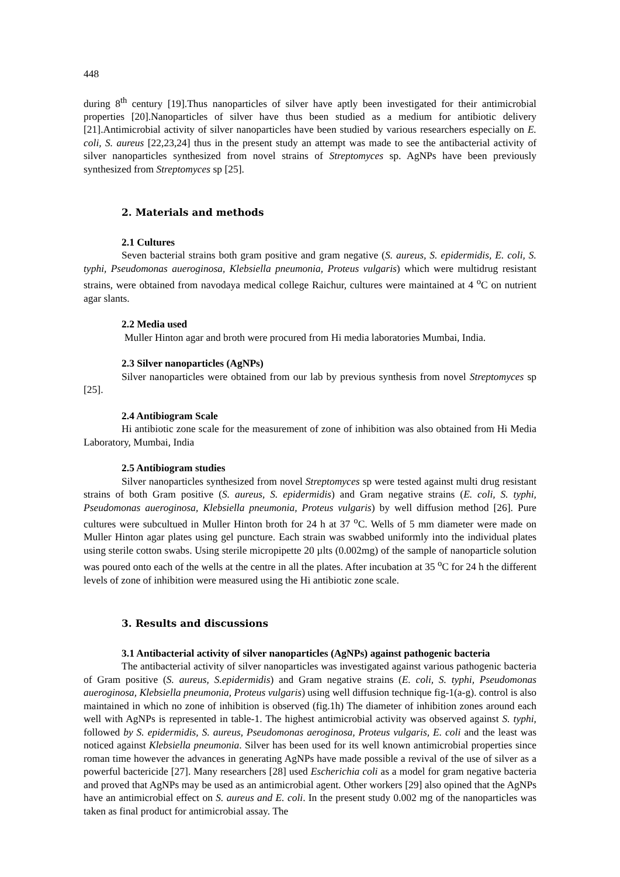448
during 8<sup>th</sup> century [19].Thus nanoparticles of silver have aptly been investigated for their antimicrobial properties [20].Nanoparticles of silver have thus been studied as a medium for antibiotic delivery [21].Antimicrobial activity of silver nanoparticles have been studied by various researchers especially on E. coli, S. aureus [22,23,24] thus in the present study an attempt was made to see the antibacterial activity of silver nanoparticles synthesized from novel strains of Streptomyces sp. AgNPs have been previously synthesized from Streptomyces sp [25].
2. Materials and methods
2.1 Cultures
Seven bacterial strains both gram positive and gram negative (S. aureus, S. epidermidis, E. coli, S. typhi, Pseudomonas aueroginosa, Klebsiella pneumonia, Proteus vulgaris) which were multidrug resistant strains, were obtained from navodaya medical college Raichur, cultures were maintained at 4 <sup>o</sup>C on nutrient agar slants.
2.2 Media used
Muller Hinton agar and broth were procured from Hi media laboratories Mumbai, India.
2.3 Silver nanoparticles (AgNPs)
Silver nanoparticles were obtained from our lab by previous synthesis from novel Streptomyces sp [25].
2.4 Antibiogram Scale
Hi antibiotic zone scale for the measurement of zone of inhibition was also obtained from Hi Media Laboratory, Mumbai, India
2.5 Antibiogram studies
Silver nanoparticles synthesized from novel Streptomyces sp were tested against multi drug resistant strains of both Gram positive (S. aureus, S. epidermidis) and Gram negative strains (E. coli, S. typhi, Pseudomonas aueroginosa, Klebsiella pneumonia, Proteus vulgaris) by well diffusion method [26]. Pure cultures were subcultued in Muller Hinton broth for 24 h at 37 <sup>o</sup>C. Wells of 5 mm diameter were made on Muller Hinton agar plates using gel puncture. Each strain was swabbed uniformly into the individual plates using sterile cotton swabs. Using sterile micropipette 20 µlts (0.002mg) of the sample of nanoparticle solution was poured onto each of the wells at the centre in all the plates. After incubation at 35 <sup>o</sup>C for 24 h the different levels of zone of inhibition were measured using the Hi antibiotic zone scale.
3. Results and discussions
3.1 Antibacterial activity of silver nanoparticles (AgNPs) against pathogenic bacteria
The antibacterial activity of silver nanoparticles was investigated against various pathogenic bacteria of Gram positive (S. aureus, S.epidermidis) and Gram negative strains (E. coli, S. typhi, Pseudomonas aueroginosa, Klebsiella pneumonia, Proteus vulgaris) using well diffusion technique fig-1(a-g). control is also maintained in which no zone of inhibition is observed (fig.1h) The diameter of inhibition zones around each well with AgNPs is represented in table-1. The highest antimicrobial activity was observed against S. typhi, followed by S. epidermidis, S. aureus, Pseudomonas aeroginosa, Proteus vulgaris, E. coli and the least was noticed against Klebsiella pneumonia. Silver has been used for its well known antimicrobial properties since roman time however the advances in generating AgNPs have made possible a revival of the use of silver as a powerful bactericide [27]. Many researchers [28] used Escherichia coli as a model for gram negative bacteria and proved that AgNPs may be used as an antimicrobial agent. Other workers [29] also opined that the AgNPs have an antimicrobial effect on S. aureus and E. coli. In the present study 0.002 mg of the nanoparticles was taken as final product for antimicrobial assay. The